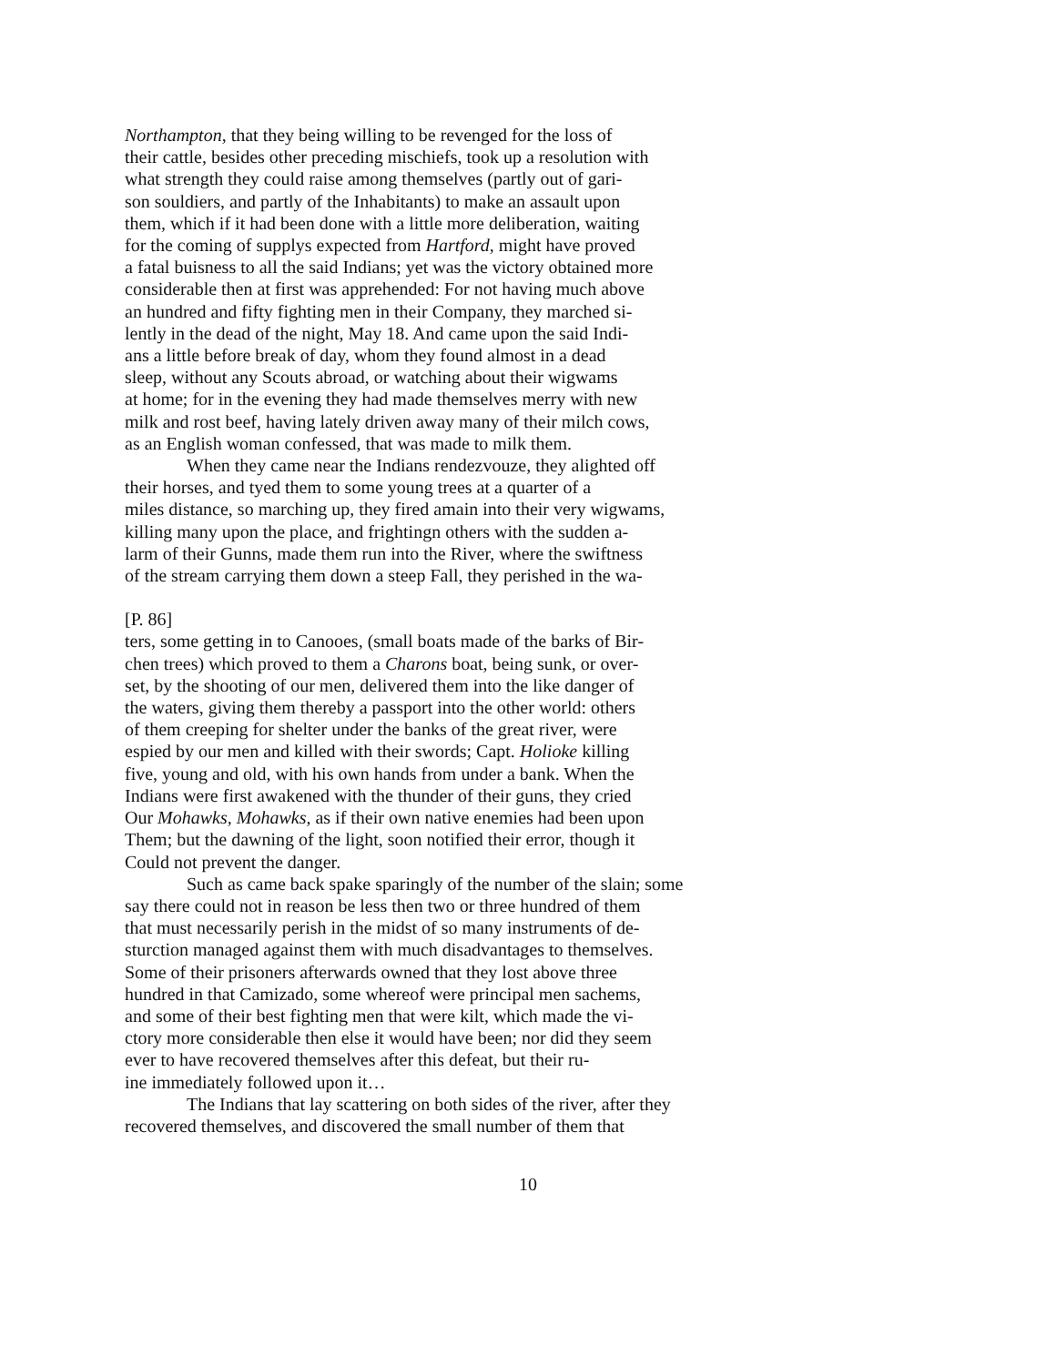Northampton, that they being willing to be revenged for the loss of
their cattle, besides other preceding mischiefs, took up a resolution with
what strength they could raise among themselves (partly out of gari-
son souldiers, and partly of the Inhabitants) to make an assault upon
them, which if it had been done with a little more deliberation, waiting
for the coming of supplys expected from Hartford, might have proved
a fatal buisness to all the said Indians; yet was the victory obtained more
considerable then at first was apprehended: For not having much above
an hundred and fifty fighting men in their Company, they marched si-
lently in the dead of the night, May 18. And came upon the said Indi-
ans a little before break of day, whom they found almost in a dead
sleep, without any Scouts abroad, or watching about their wigwams
at home; for in the evening they had made themselves merry with new
milk and rost beef, having lately driven away many of their milch cows,
as an English woman confessed, that was made to milk them.
When they came near the Indians rendezvouze, they alighted off
their horses, and tyed them to some young trees at a quarter of a
miles distance, so marching up, they fired amain into their very wigwams,
killing many upon the place, and frightingn others with the sudden a-
larm of their Gunns, made them run into the River, where the swiftness
of the stream carrying them down a steep Fall, they perished in the wa-
[P. 86]
ters, some getting in to Canooes, (small boats made of the barks of Bir-
chen trees) which proved to them a Charons boat, being sunk, or over-
set, by the shooting of our men, delivered them into the like danger of
the waters, giving them thereby a passport into the other world: others
of them creeping for shelter under the banks of the great river, were
espied by our men and killed with their swords; Capt. Holioke killing
five, young and old, with his own hands from under a bank. When the
Indians were first awakened with the thunder of their guns, they cried
Our Mohawks, Mohawks, as if their own native enemies had been upon
Them; but the dawning of the light, soon notified their error, though it
Could not prevent the danger.
Such as came back spake sparingly of the number of the slain; some
say there could not in reason be less then two or three hundred of them
that must necessarily perish in the midst of so many instruments of de-
sturction managed against them with much disadvantages to themselves.
Some of their prisoners afterwards owned that they lost above three
hundred in that Camizado, some whereof were principal men sachems,
and some of their best fighting men that were kilt, which made the vi-
ctory more considerable then else it would have been; nor did they seem
ever to have recovered themselves after this defeat, but their ru-
ine immediately followed upon it…
The Indians that lay scattering on both sides of the river, after they
recovered themselves, and discovered the small number of them that
10